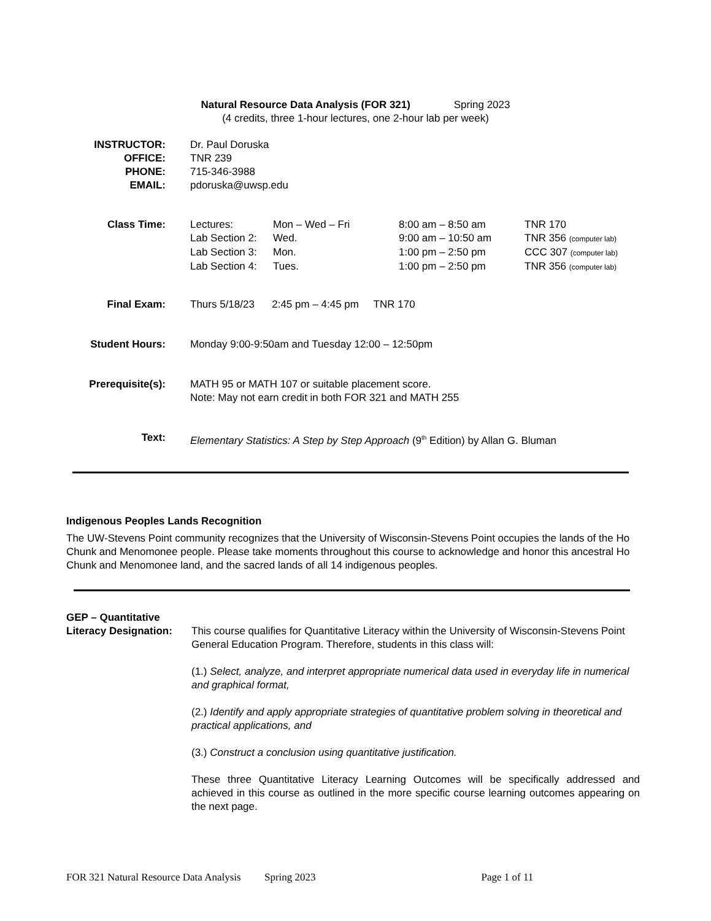Natural Resource Data Analysis (FOR 321) Spring 2023
(4 credits, three 1-hour lectures, one 2-hour lab per week)
INSTRUCTOR:
OFFICE:
PHONE:
EMAIL: Dr. Paul Doruska
TNR 239
715-346-3988
pdoruska@uwsp.edu
Class Time:
| Lectures: | Mon – Wed – Fri | 8:00 am – 8:50 am | TNR 170 |
| Lab Section 2: | Wed. | 9:00 am – 10:50 am | TNR 356 (computer lab) |
| Lab Section 3: | Mon. | 1:00 pm – 2:50 pm | CCC 307 (computer lab) |
| Lab Section 4: | Tues. | 1:00 pm – 2:50 pm | TNR 356 (computer lab) |
Final Exam: Thurs 5/18/23 2:45 pm – 4:45 pm TNR 170
Student Hours: Monday 9:00-9:50am and Tuesday 12:00 – 12:50pm
Prerequisite(s): MATH 95 or MATH 107 or suitable placement score.
Note: May not earn credit in both FOR 321 and MATH 255
Text: Elementary Statistics: A Step by Step Approach (9<sup>th</sup> Edition) by Allan G. Bluman
Indigenous Peoples Lands Recognition
The UW-Stevens Point community recognizes that the University of Wisconsin-Stevens Point occupies the lands of the Ho Chunk and Menomonee people. Please take moments throughout this course to acknowledge and honor this ancestral Ho Chunk and Menomonee land, and the sacred lands of all 14 indigenous peoples.
GEP – Quantitative
Literacy Designation:
This course qualifies for Quantitative Literacy within the University of Wisconsin-Stevens Point General Education Program. Therefore, students in this class will:
(1.) Select, analyze, and interpret appropriate numerical data used in everyday life in numerical and graphical format,
(2.) Identify and apply appropriate strategies of quantitative problem solving in theoretical and practical applications, and
(3.) Construct a conclusion using quantitative justification.
These three Quantitative Literacy Learning Outcomes will be specifically addressed and achieved in this course as outlined in the more specific course learning outcomes appearing on the next page.
FOR 321 Natural Resource Data Analysis Spring 2023 Page 1 of 11